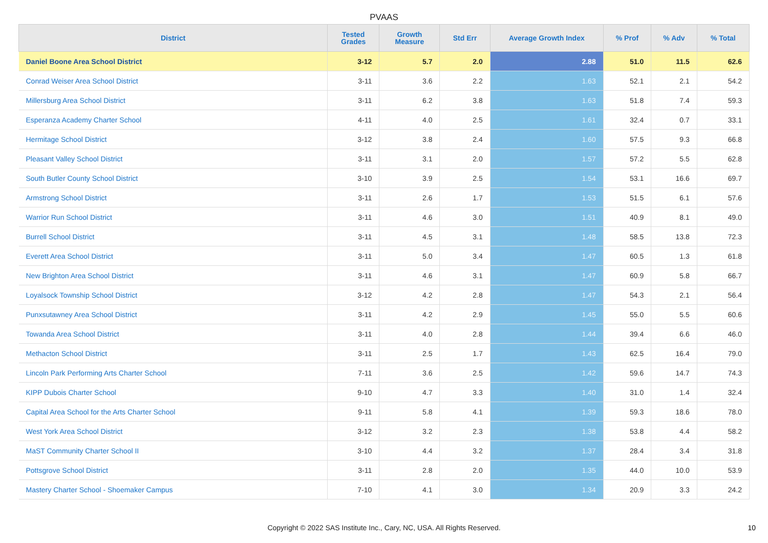PVAAS
| District | Tested Grades | Growth Measure | Std Err | Average Growth Index | % Prof | % Adv | % Total |
| --- | --- | --- | --- | --- | --- | --- | --- |
| Daniel Boone Area School District | 3-12 | 5.7 | 2.0 | 2.88 | 51.0 | 11.5 | 62.6 |
| Conrad Weiser Area School District | 3-11 | 3.6 | 2.2 | 1.63 | 52.1 | 2.1 | 54.2 |
| Millersburg Area School District | 3-11 | 6.2 | 3.8 | 1.63 | 51.8 | 7.4 | 59.3 |
| Esperanza Academy Charter School | 4-11 | 4.0 | 2.5 | 1.61 | 32.4 | 0.7 | 33.1 |
| Hermitage School District | 3-12 | 3.8 | 2.4 | 1.60 | 57.5 | 9.3 | 66.8 |
| Pleasant Valley School District | 3-11 | 3.1 | 2.0 | 1.57 | 57.2 | 5.5 | 62.8 |
| South Butler County School District | 3-10 | 3.9 | 2.5 | 1.54 | 53.1 | 16.6 | 69.7 |
| Armstrong School District | 3-11 | 2.6 | 1.7 | 1.53 | 51.5 | 6.1 | 57.6 |
| Warrior Run School District | 3-11 | 4.6 | 3.0 | 1.51 | 40.9 | 8.1 | 49.0 |
| Burrell School District | 3-11 | 4.5 | 3.1 | 1.48 | 58.5 | 13.8 | 72.3 |
| Everett Area School District | 3-11 | 5.0 | 3.4 | 1.47 | 60.5 | 1.3 | 61.8 |
| New Brighton Area School District | 3-11 | 4.6 | 3.1 | 1.47 | 60.9 | 5.8 | 66.7 |
| Loyalsock Township School District | 3-12 | 4.2 | 2.8 | 1.47 | 54.3 | 2.1 | 56.4 |
| Punxsutawney Area School District | 3-11 | 4.2 | 2.9 | 1.45 | 55.0 | 5.5 | 60.6 |
| Towanda Area School District | 3-11 | 4.0 | 2.8 | 1.44 | 39.4 | 6.6 | 46.0 |
| Methacton School District | 3-11 | 2.5 | 1.7 | 1.43 | 62.5 | 16.4 | 79.0 |
| Lincoln Park Performing Arts Charter School | 7-11 | 3.6 | 2.5 | 1.42 | 59.6 | 14.7 | 74.3 |
| KIPP Dubois Charter School | 9-10 | 4.7 | 3.3 | 1.40 | 31.0 | 1.4 | 32.4 |
| Capital Area School for the Arts Charter School | 9-11 | 5.8 | 4.1 | 1.39 | 59.3 | 18.6 | 78.0 |
| West York Area School District | 3-12 | 3.2 | 2.3 | 1.38 | 53.8 | 4.4 | 58.2 |
| MaST Community Charter School II | 3-10 | 4.4 | 3.2 | 1.37 | 28.4 | 3.4 | 31.8 |
| Pottsgrove School District | 3-11 | 2.8 | 2.0 | 1.35 | 44.0 | 10.0 | 53.9 |
| Mastery Charter School - Shoemaker Campus | 7-10 | 4.1 | 3.0 | 1.34 | 20.9 | 3.3 | 24.2 |
Copyright © 2022 SAS Institute Inc., Cary, NC, USA. All Rights Reserved. 10